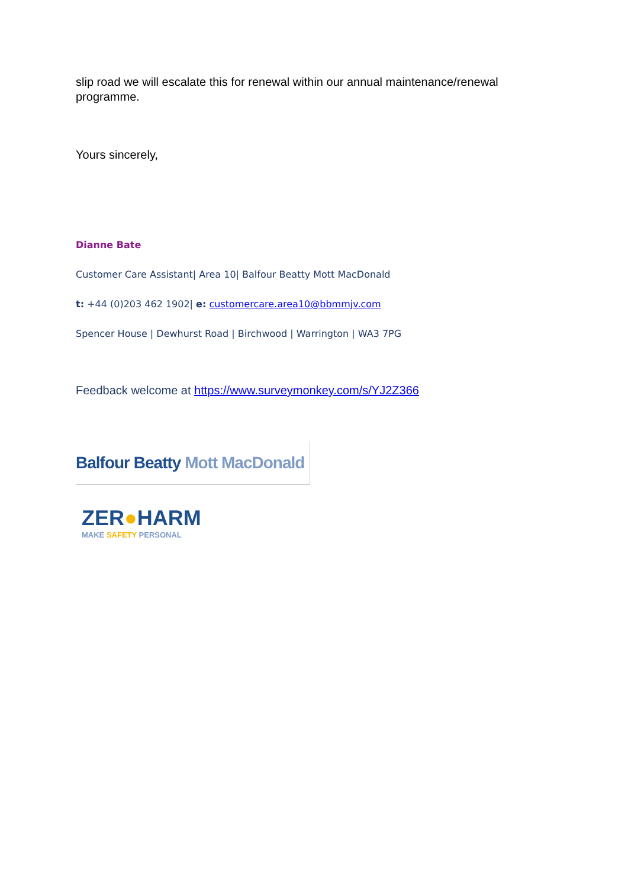slip road we will escalate this for renewal within our annual maintenance/renewal programme.
Yours sincerely,
Dianne Bate
Customer Care Assistant| Area 10| Balfour Beatty Mott MacDonald
t: +44 (0)203 462 1902| e: customercare.area10@bbmmjv.com
Spencer House | Dewhurst Road | Birchwood | Warrington | WA3 7PG
Feedback welcome at https://www.surveymonkey.com/s/YJ2Z366
Balfour Beatty Mott MacDonald
ZER●HARM
MAKE SAFETY PERSONAL